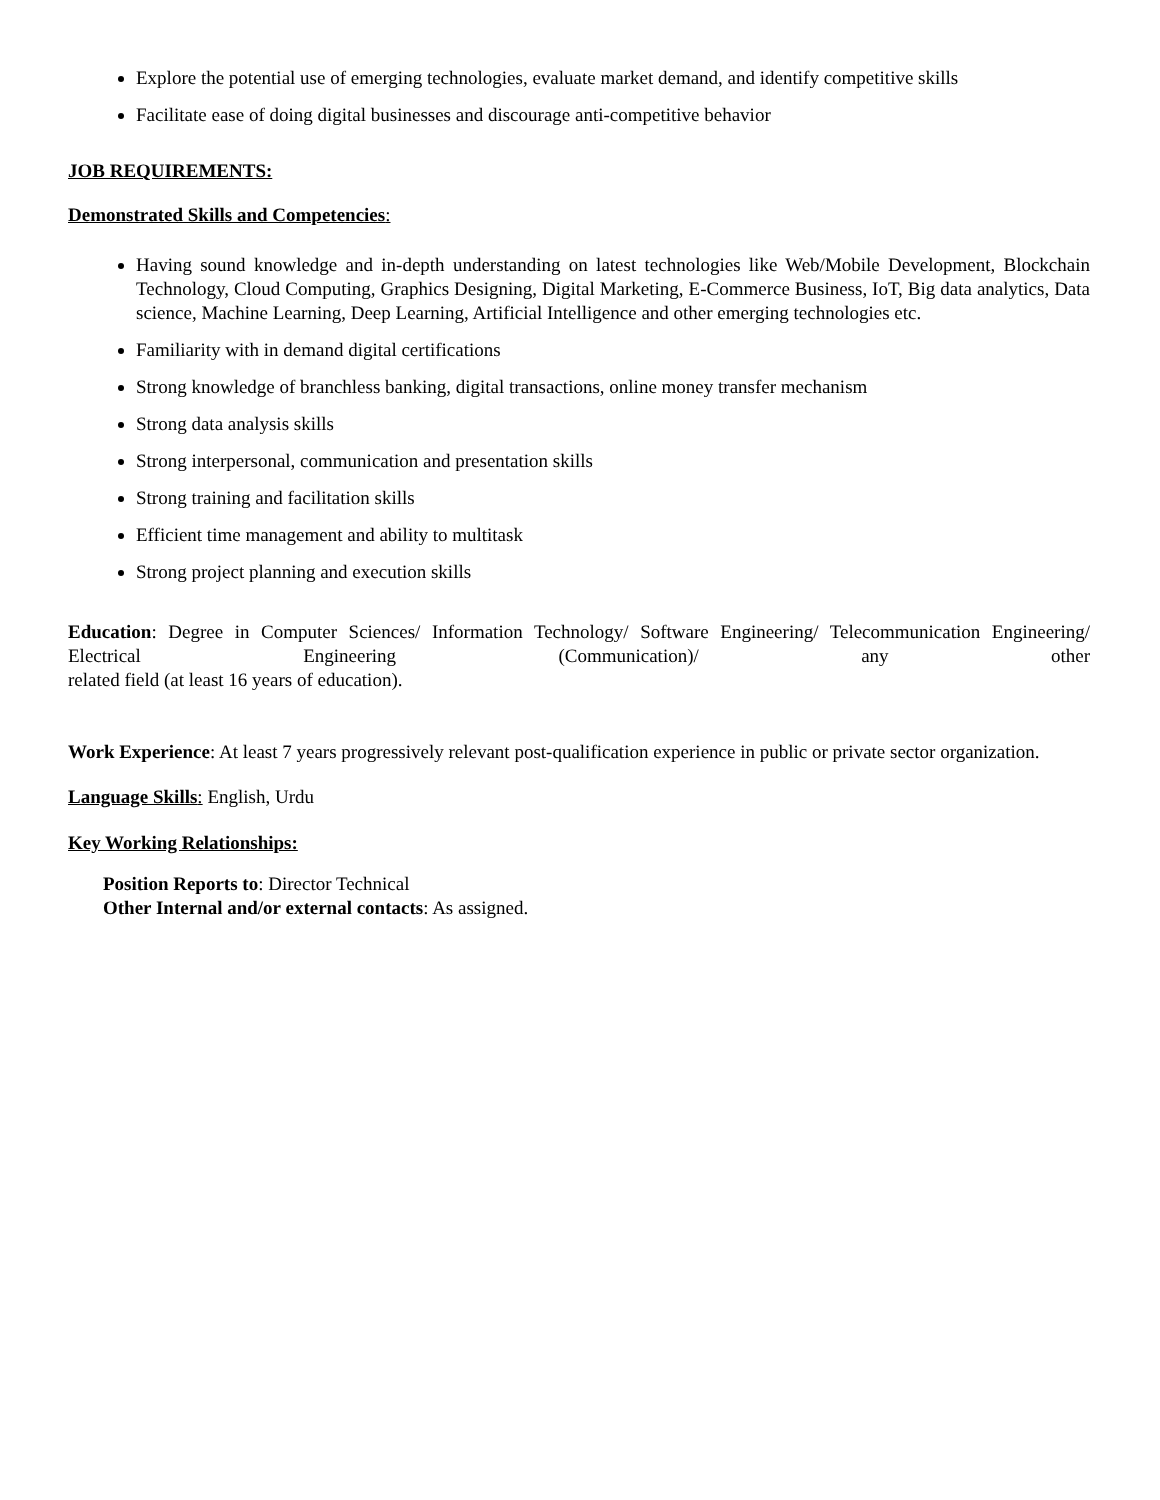Explore the potential use of emerging technologies, evaluate market demand, and identify competitive skills
Facilitate ease of doing digital businesses and discourage anti-competitive behavior
JOB REQUIREMENTS:
Demonstrated Skills and Competencies:
Having sound knowledge and in-depth understanding on latest technologies like Web/Mobile Development, Blockchain Technology, Cloud Computing, Graphics Designing, Digital Marketing, E-Commerce Business, IoT, Big data analytics, Data science, Machine Learning, Deep Learning, Artificial Intelligence and other emerging technologies etc.
Familiarity with in demand digital certifications
Strong knowledge of branchless banking, digital transactions, online money transfer mechanism
Strong data analysis skills
Strong interpersonal, communication and presentation skills
Strong training and facilitation skills
Efficient time management and ability to multitask
Strong project planning and execution skills
Education: Degree in Computer Sciences/ Information Technology/ Software Engineering/ Telecommunication Engineering/ Electrical Engineering (Communication)/ any other
related field (at least 16 years of education).
Work Experience: At least 7 years progressively relevant post-qualification experience in public or private sector organization.
Language Skills: English, Urdu
Key Working Relationships:
Position Reports to: Director Technical
Other Internal and/or external contacts: As assigned.